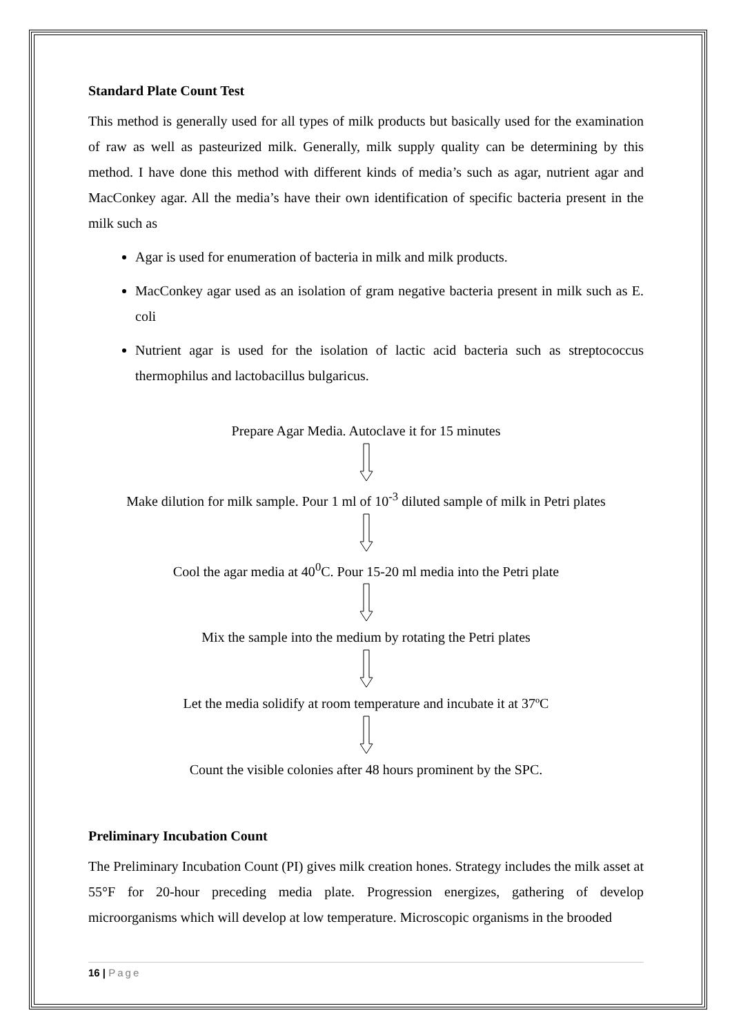Standard Plate Count Test
This method is generally used for all types of milk products but basically used for the examination of raw as well as pasteurized milk. Generally, milk supply quality can be determining by this method. I have done this method with different kinds of media’s such as agar, nutrient agar and MacConkey agar. All the media’s have their own identification of specific bacteria present in the milk such as
Agar is used for enumeration of bacteria in milk and milk products.
MacConkey agar used as an isolation of gram negative bacteria present in milk such as E. coli
Nutrient agar is used for the isolation of lactic acid bacteria such as streptococcus thermophilus and lactobacillus bulgaricus.
Prepare Agar Media. Autoclave it for 15 minutes
Make dilution for milk sample. Pour 1 ml of 10<sup>-3</sup> diluted sample of milk in Petri plates
Cool the agar media at 40<sup>0</sup>C. Pour 15-20 ml media into the Petri plate
Mix the sample into the medium by rotating the Petri plates
Let the media solidify at room temperature and incubate it at 37ºC
Count the visible colonies after 48 hours prominent by the SPC.
Preliminary Incubation Count
The Preliminary Incubation Count (PI) gives milk creation hones. Strategy includes the milk asset at 55°F for 20-hour preceding media plate. Progression energizes, gathering of develop microorganisms which will develop at low temperature. Microscopic organisms in the brooded
16 | Page